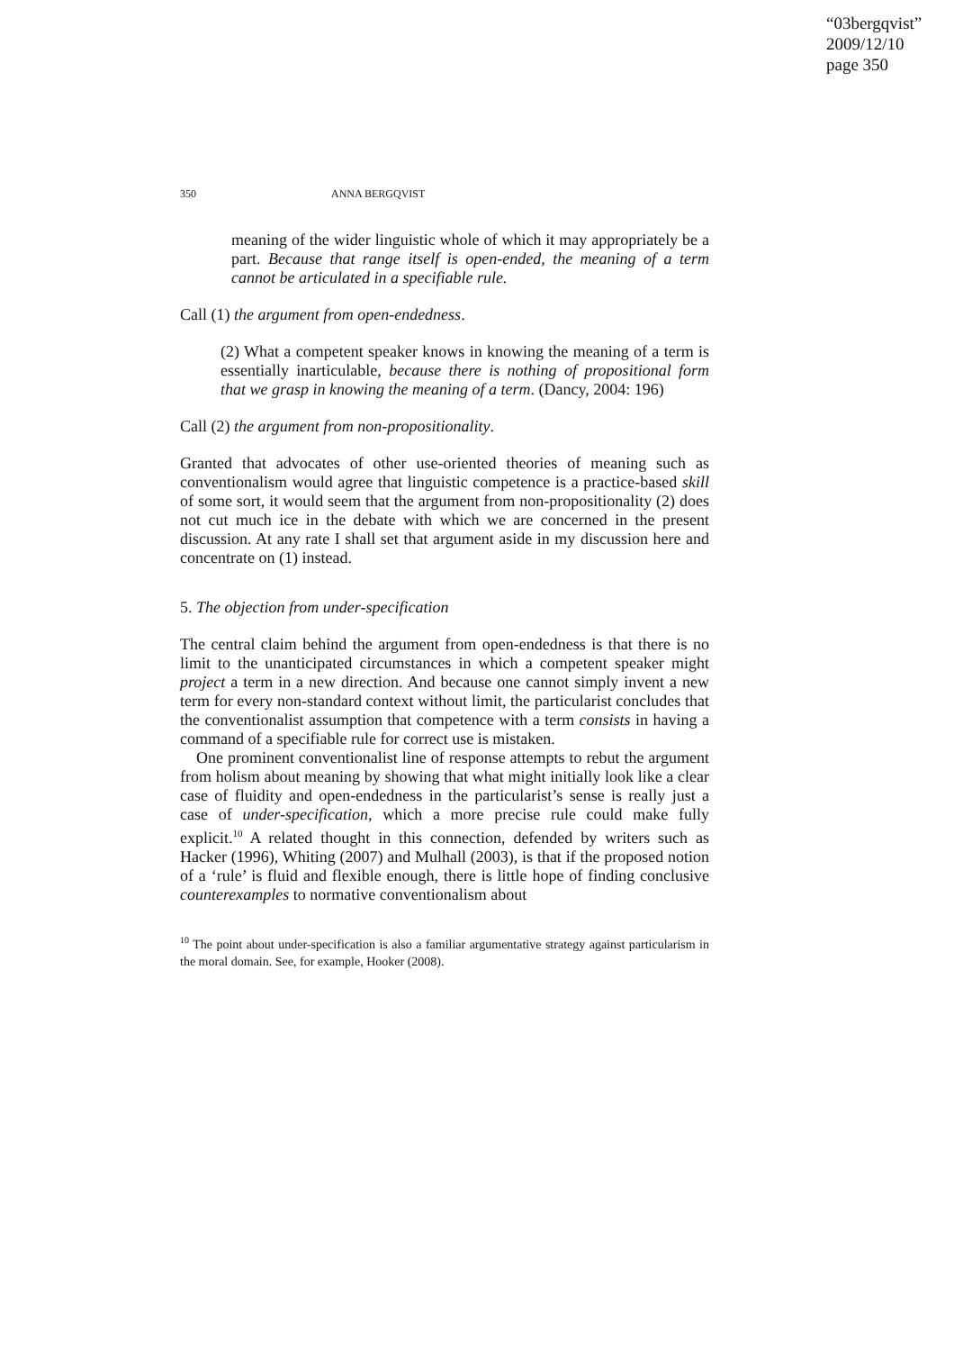“03bergqvist”
2009/12/10
page 350
350 ANNA BERGQVIST
meaning of the wider linguistic whole of which it may appropriately be a part. Because that range itself is open-ended, the meaning of a term cannot be articulated in a specifiable rule.
Call (1) the argument from open-endedness.
(2) What a competent speaker knows in knowing the meaning of a term is essentially inarticulable, because there is nothing of propositional form that we grasp in knowing the meaning of a term. (Dancy, 2004: 196)
Call (2) the argument from non-propositionality.
Granted that advocates of other use-oriented theories of meaning such as conventionalism would agree that linguistic competence is a practice-based skill of some sort, it would seem that the argument from non-propositionality (2) does not cut much ice in the debate with which we are concerned in the present discussion. At any rate I shall set that argument aside in my discussion here and concentrate on (1) instead.
5. The objection from under-specification
The central claim behind the argument from open-endedness is that there is no limit to the unanticipated circumstances in which a competent speaker might project a term in a new direction. And because one cannot simply invent a new term for every non-standard context without limit, the particularist concludes that the conventionalist assumption that competence with a term consists in having a command of a specifiable rule for correct use is mistaken.
One prominent conventionalist line of response attempts to rebut the argument from holism about meaning by showing that what might initially look like a clear case of fluidity and open-endedness in the particularist’s sense is really just a case of under-specification, which a more precise rule could make fully explicit.<sup>10</sup> A related thought in this connection, defended by writers such as Hacker (1996), Whiting (2007) and Mulhall (2003), is that if the proposed notion of a ‘rule’ is fluid and flexible enough, there is little hope of finding conclusive counterexamples to normative conventionalism about
<sup>10</sup> The point about under-specification is also a familiar argumentative strategy against particularism in the moral domain. See, for example, Hooker (2008).